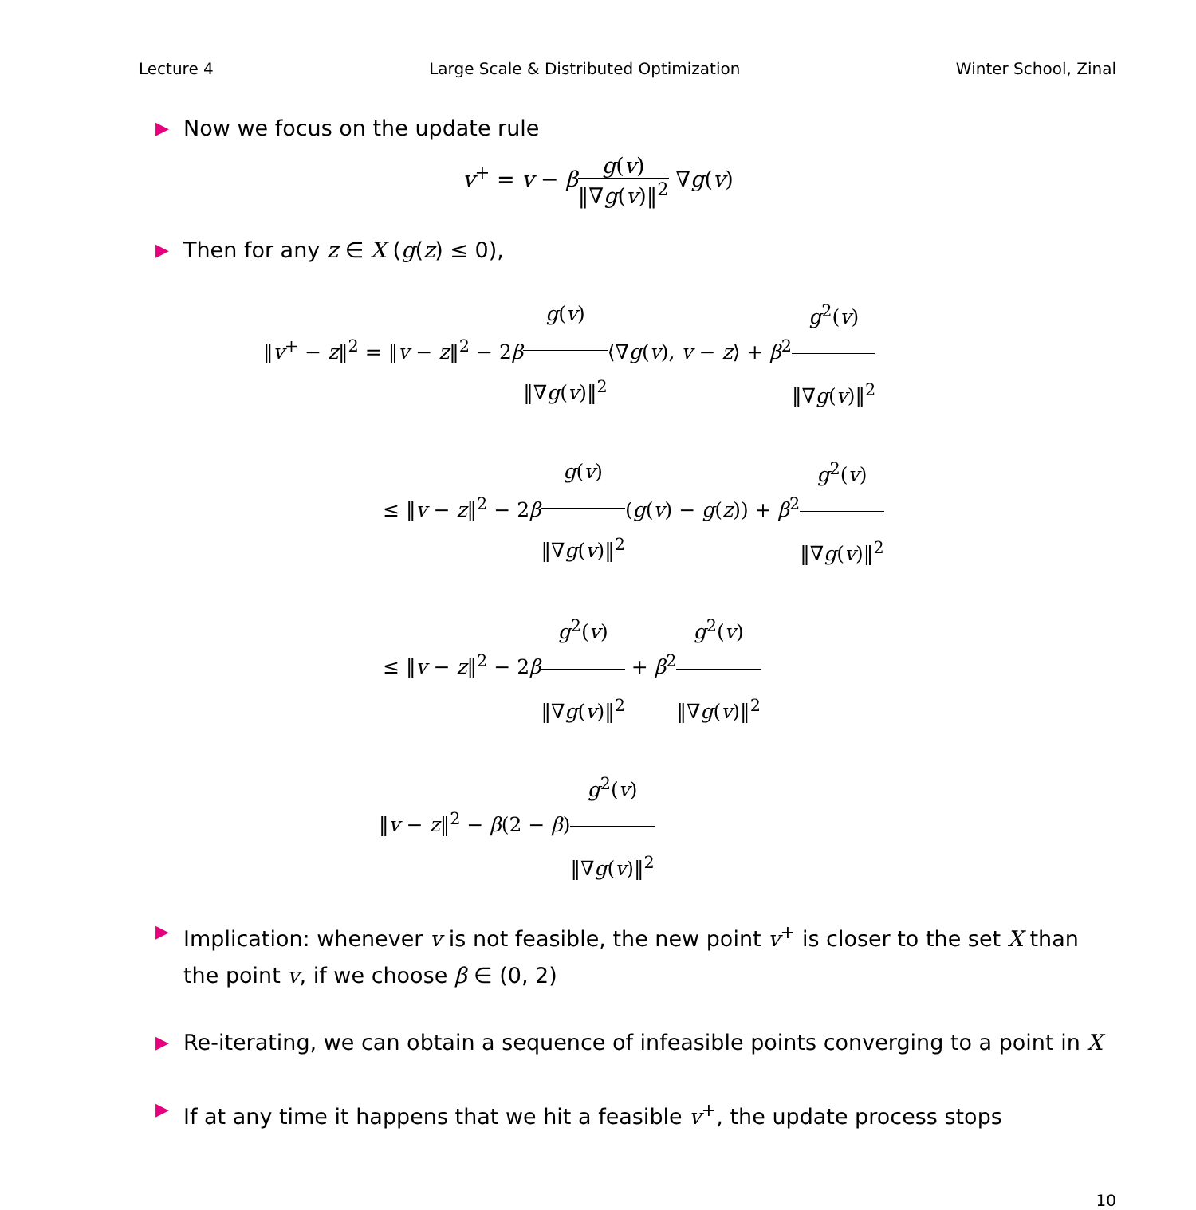Lecture 4 Large Scale & Distributed Optimization Winter School, Zinal
▶ Now we focus on the update rule
v<sup>+</sup> = v − βg(v) ‖∇g(v)‖<sup>2</sup> ∇g(v)
▶ Then for any z ∈ X (g(z) ≤ 0),
‖v<sup>+</sup> − z‖<sup>2</sup> = ‖v − z‖<sup>2</sup> − 2βg(v) ‖∇g(v)‖<sup>2</sup>⟨∇g(v), v − z⟩ + β<sup>2</sup>g<sup>2</sup>(v) ‖∇g(v)‖<sup>2</sup>
≤ ‖v − z‖<sup>2</sup> − 2βg(v) ‖∇g(v)‖<sup>2</sup>(g(v) − g(z)) + β<sup>2</sup>g<sup>2</sup>(v) ‖∇g(v)‖<sup>2</sup>
≤ ‖v − z‖<sup>2</sup> − 2βg<sup>2</sup>(v) ‖∇g(v)‖<sup>2</sup> + β<sup>2</sup>g<sup>2</sup>(v) ‖∇g(v)‖<sup>2</sup>
‖v − z‖<sup>2</sup> − β(2 − β)g<sup>2</sup>(v) ‖∇g(v)‖<sup>2</sup>
▶ Implication: whenever v is not feasible, the new point v<sup>+</sup> is closer to the set X than the point v, if we choose β ∈ (0, 2)
▶ Re-iterating, we can obtain a sequence of infeasible points converging to a point in X
▶ If at any time it happens that we hit a feasible v<sup>+</sup>, the update process stops
10